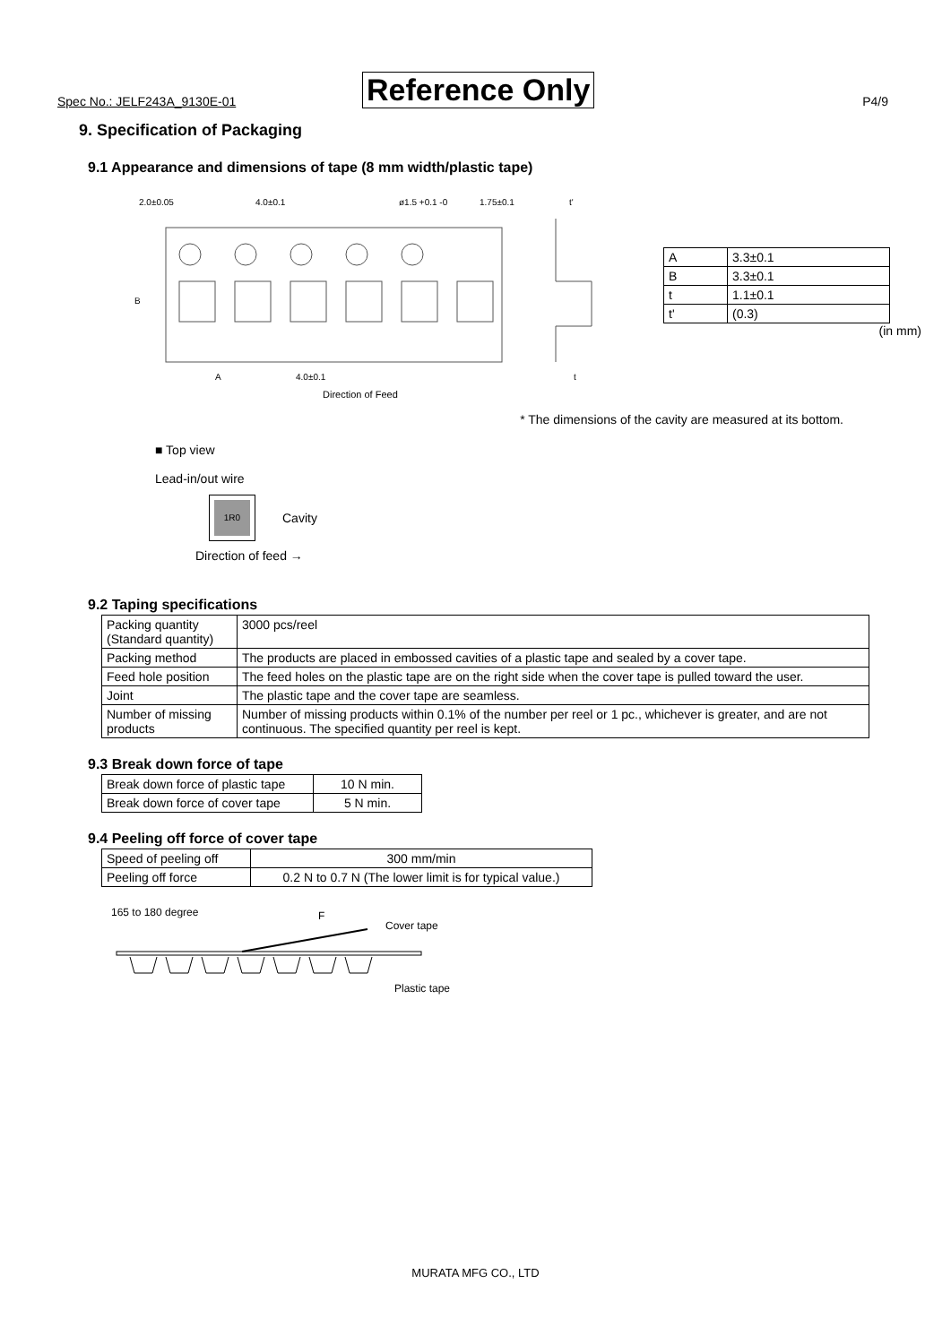Spec No.: JELF243A_9130E-01 Reference Only P4/9
9. Specification of Packaging
9.1 Appearance and dimensions of tape (8 mm width/plastic tape)
2.0±0.05
4.0±0.1
ø1.5 +0.1 -0
1.75±0.1
t'
B
A
4.0±0.1
t
| A | 3.3±0.1 |
| B | 3.3±0.1 |
| t | 1.1±0.1 |
| t' | (0.3) |
(in mm)
Direction of Feed
* The dimensions of the cavity are measured at its bottom.
■ Top view
Lead-in/out wire
1R0
Cavity
Direction of feed →
9.2 Taping specifications
| Packing quantity (Standard quantity) | 3000 pcs/reel |
| Packing method | The products are placed in embossed cavities of a plastic tape and sealed by a cover tape. |
| Feed hole position | The feed holes on the plastic tape are on the right side when the cover tape is pulled toward the user. |
| Joint | The plastic tape and the cover tape are seamless. |
| Number of missing products | Number of missing products within 0.1% of the number per reel or 1 pc., whichever is greater, and are not continuous. The specified quantity per reel is kept. |
9.3 Break down force of tape
| Break down force of plastic tape | 10 N min. |
| Break down force of cover tape | 5 N min. |
9.4 Peeling off force of cover tape
| Speed of peeling off | 300 mm/min |
| Peeling off force | 0.2 N to 0.7 N (The lower limit is for typical value.) |
165 to 180 degree
F
Cover tape
Plastic tape
MURATA MFG CO., LTD